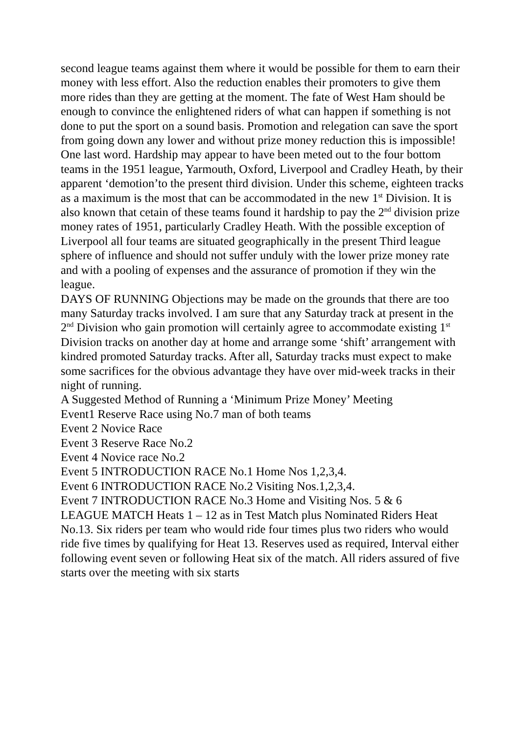second league teams against them where it would be possible for them to earn their money with less effort. Also the reduction enables their promoters to give them more rides than they are getting at the moment. The fate of West Ham should be enough to convince the enlightened riders of what can happen if something is not done to put the sport on a sound basis. Promotion and relegation can save the sport from going down any lower and without prize money reduction this is impossible! One last word. Hardship may appear to have been meted out to the four bottom teams in the 1951 league, Yarmouth, Oxford, Liverpool and Cradley Heath, by their apparent ‘demotion’to the present third division. Under this scheme, eighteen tracks as a maximum is the most that can be accommodated in the new 1<sup>st</sup> Division. It is also known that cetain of these teams found it hardship to pay the 2<sup>nd</sup> division prize money rates of 1951, particularly Cradley Heath. With the possible exception of Liverpool all four teams are situated geographically in the present Third league sphere of influence and should not suffer unduly with the lower prize money rate and with a pooling of expenses and the assurance of promotion if they win the league.
DAYS OF RUNNING Objections may be made on the grounds that there are too many Saturday tracks involved. I am sure that any Saturday track at present in the 2<sup>nd</sup> Division who gain promotion will certainly agree to accommodate existing 1<sup>st</sup> Division tracks on another day at home and arrange some ‘shift’ arrangement with kindred promoted Saturday tracks. After all, Saturday tracks must expect to make some sacrifices for the obvious advantage they have over mid-week tracks in their night of running.
A Suggested Method of Running a ‘Minimum Prize Money’ Meeting
Event1 Reserve Race using No.7 man of both teams
Event 2 Novice Race
Event 3 Reserve Race No.2
Event 4 Novice race No.2
Event 5 INTRODUCTION RACE No.1 Home Nos 1,2,3,4.
Event 6 INTRODUCTION RACE No.2 Visiting Nos.1,2,3,4.
Event 7 INTRODUCTION RACE No.3 Home and Visiting Nos. 5 & 6
LEAGUE MATCH Heats 1 – 12 as in Test Match plus Nominated Riders Heat No.13. Six riders per team who would ride four times plus two riders who would ride five times by qualifying for Heat 13. Reserves used as required, Interval either following event seven or following Heat six of the match. All riders assured of five starts over the meeting with six starts